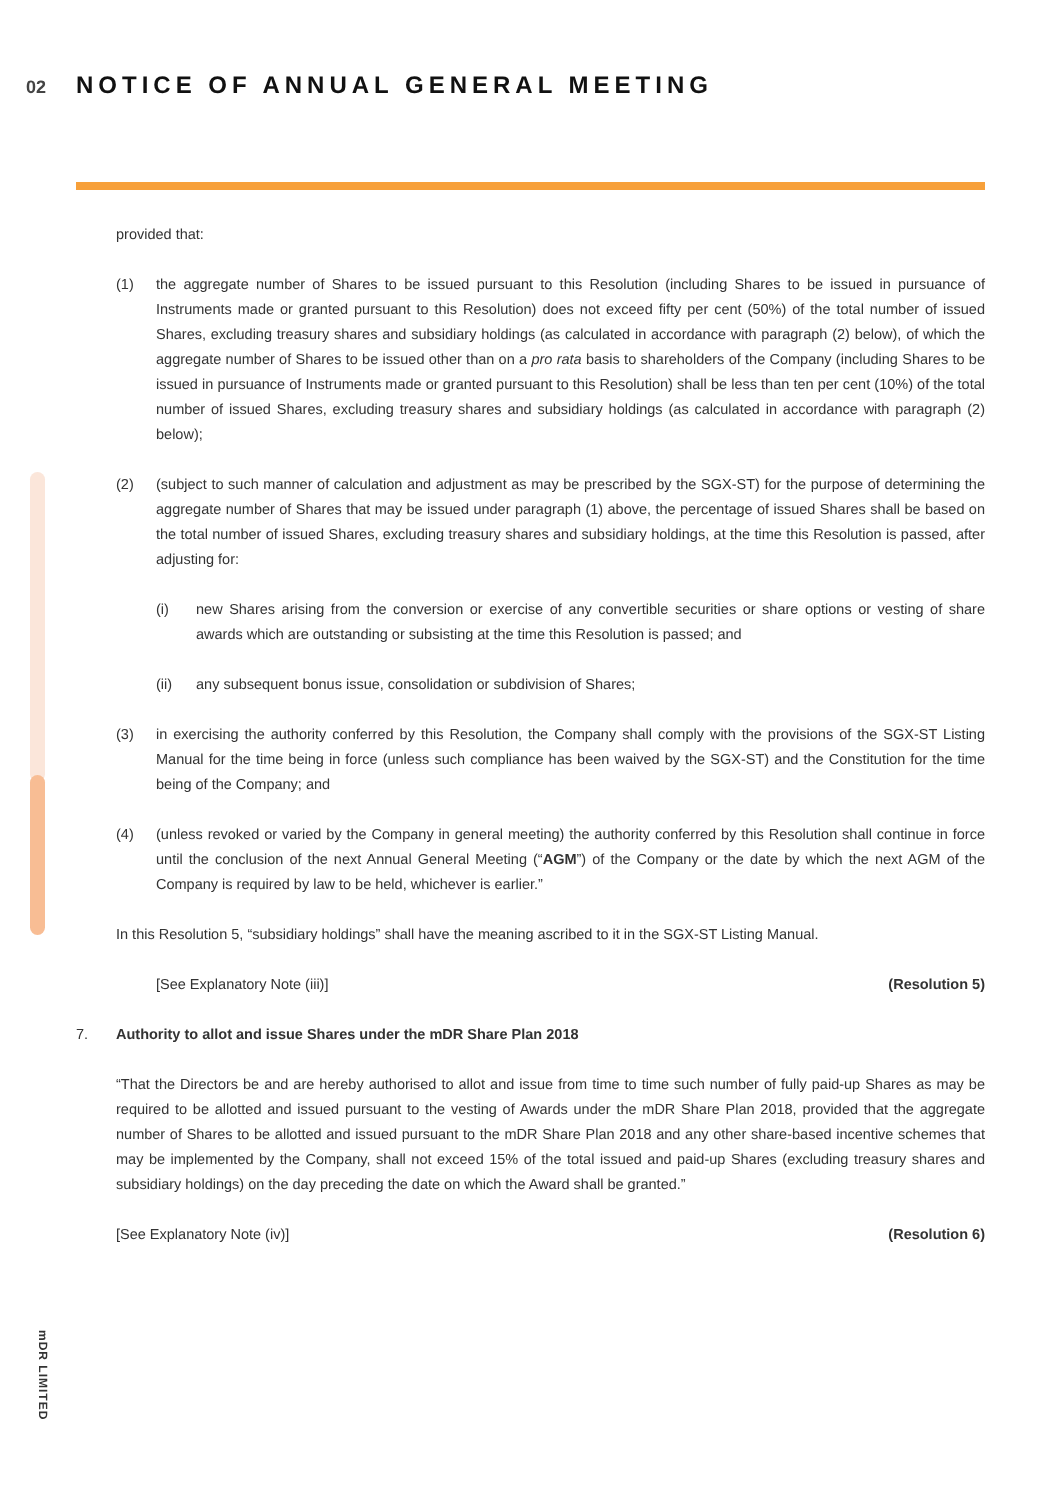02 NOTICE OF ANNUAL GENERAL MEETING
mDR LIMITED
provided that:
(1) the aggregate number of Shares to be issued pursuant to this Resolution (including Shares to be issued in pursuance of Instruments made or granted pursuant to this Resolution) does not exceed fifty per cent (50%) of the total number of issued Shares, excluding treasury shares and subsidiary holdings (as calculated in accordance with paragraph (2) below), of which the aggregate number of Shares to be issued other than on a pro rata basis to shareholders of the Company (including Shares to be issued in pursuance of Instruments made or granted pursuant to this Resolution) shall be less than ten per cent (10%) of the total number of issued Shares, excluding treasury shares and subsidiary holdings (as calculated in accordance with paragraph (2) below);
(2) (subject to such manner of calculation and adjustment as may be prescribed by the SGX-ST) for the purpose of determining the aggregate number of Shares that may be issued under paragraph (1) above, the percentage of issued Shares shall be based on the total number of issued Shares, excluding treasury shares and subsidiary holdings, at the time this Resolution is passed, after adjusting for:
(i) new Shares arising from the conversion or exercise of any convertible securities or share options or vesting of share awards which are outstanding or subsisting at the time this Resolution is passed; and
(ii) any subsequent bonus issue, consolidation or subdivision of Shares;
(3) in exercising the authority conferred by this Resolution, the Company shall comply with the provisions of the SGX-ST Listing Manual for the time being in force (unless such compliance has been waived by the SGX-ST) and the Constitution for the time being of the Company; and
(4) (unless revoked or varied by the Company in general meeting) the authority conferred by this Resolution shall continue in force until the conclusion of the next Annual General Meeting (“AGM”) of the Company or the date by which the next AGM of the Company is required by law to be held, whichever is earlier.”
In this Resolution 5, “subsidiary holdings” shall have the meaning ascribed to it in the SGX-ST Listing Manual.
[See Explanatory Note (iii)] (Resolution 5)
7. Authority to allot and issue Shares under the mDR Share Plan 2018
“That the Directors be and are hereby authorised to allot and issue from time to time such number of fully paid-up Shares as may be required to be allotted and issued pursuant to the vesting of Awards under the mDR Share Plan 2018, provided that the aggregate number of Shares to be allotted and issued pursuant to the mDR Share Plan 2018 and any other share-based incentive schemes that may be implemented by the Company, shall not exceed 15% of the total issued and paid-up Shares (excluding treasury shares and subsidiary holdings) on the day preceding the date on which the Award shall be granted.”
[See Explanatory Note (iv)] (Resolution 6)